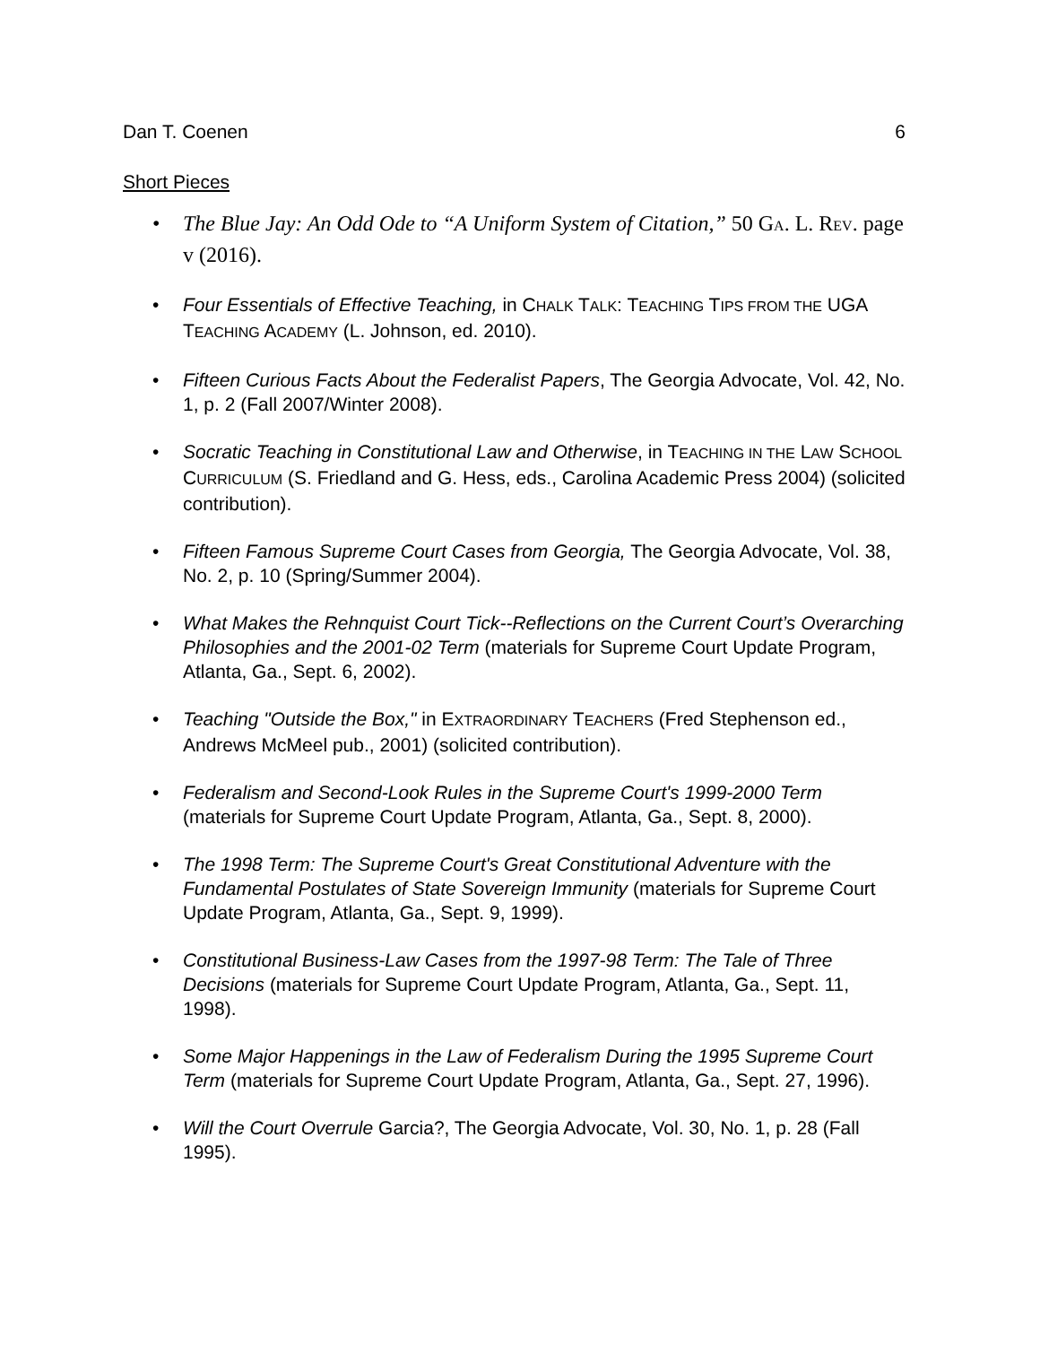Dan T. Coenen 6
Short Pieces
• The Blue Jay: An Odd Ode to “A Uniform System of Citation,” 50 GA. L. REV. page v (2016).
• Four Essentials of Effective Teaching, in CHALK TALK: TEACHING TIPS FROM THE UGA TEACHING ACADEMY (L. Johnson, ed. 2010).
• Fifteen Curious Facts About the Federalist Papers, The Georgia Advocate, Vol. 42, No. 1, p. 2 (Fall 2007/Winter 2008).
• Socratic Teaching in Constitutional Law and Otherwise, in TEACHING IN THE LAW SCHOOL CURRICULUM (S. Friedland and G. Hess, eds., Carolina Academic Press 2004) (solicited contribution).
• Fifteen Famous Supreme Court Cases from Georgia, The Georgia Advocate, Vol. 38, No. 2, p. 10 (Spring/Summer 2004).
• What Makes the Rehnquist Court Tick--Reflections on the Current Court’s Overarching Philosophies and the 2001-02 Term (materials for Supreme Court Update Program, Atlanta, Ga., Sept. 6, 2002).
• Teaching "Outside the Box," in EXTRAORDINARY TEACHERS (Fred Stephenson ed., Andrews McMeel pub., 2001) (solicited contribution).
• Federalism and Second-Look Rules in the Supreme Court's 1999-2000 Term (materials for Supreme Court Update Program, Atlanta, Ga., Sept. 8, 2000).
• The 1998 Term: The Supreme Court's Great Constitutional Adventure with the Fundamental Postulates of State Sovereign Immunity (materials for Supreme Court Update Program, Atlanta, Ga., Sept. 9, 1999).
• Constitutional Business-Law Cases from the 1997-98 Term: The Tale of Three Decisions (materials for Supreme Court Update Program, Atlanta, Ga., Sept. 11, 1998).
• Some Major Happenings in the Law of Federalism During the 1995 Supreme Court Term (materials for Supreme Court Update Program, Atlanta, Ga., Sept. 27, 1996).
• Will the Court Overrule Garcia?, The Georgia Advocate, Vol. 30, No. 1, p. 28 (Fall 1995).